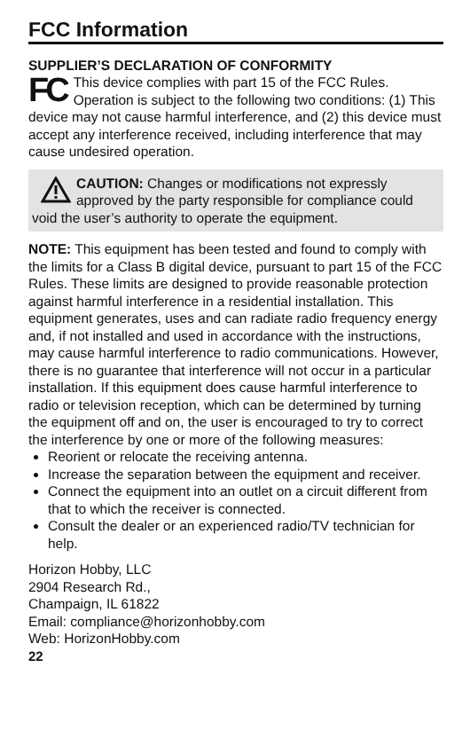FCC Information
SUPPLIER’S DECLARATION OF CONFORMITY
FC This device complies with part 15 of the FCC Rules. Operation is subject to the following two conditions: (1) This device may not cause harmful interference, and (2) this device must accept any interference received, including interference that may cause undesired operation.
CAUTION: Changes or modifications not expressly approved by the party responsible for compliance could void the user’s authority to operate the equipment.
NOTE: This equipment has been tested and found to comply with the limits for a Class B digital device, pursuant to part 15 of the FCC Rules. These limits are designed to provide reasonable protection against harmful interference in a residential installation. This equipment generates, uses and can radiate radio frequency energy and, if not installed and used in accordance with the instructions, may cause harmful interference to radio communications. However, there is no guarantee that interference will not occur in a particular installation. If this equipment does cause harmful interference to radio or television reception, which can be determined by turning the equipment off and on, the user is encouraged to try to correct the interference by one or more of the following measures:
Reorient or relocate the receiving antenna.
Increase the separation between the equipment and receiver.
Connect the equipment into an outlet on a circuit different from that to which the receiver is connected.
Consult the dealer or an experienced radio/TV technician for help.
Horizon Hobby, LLC
2904 Research Rd.,
Champaign, IL 61822
Email: compliance@horizonhobby.com
Web: HorizonHobby.com
22